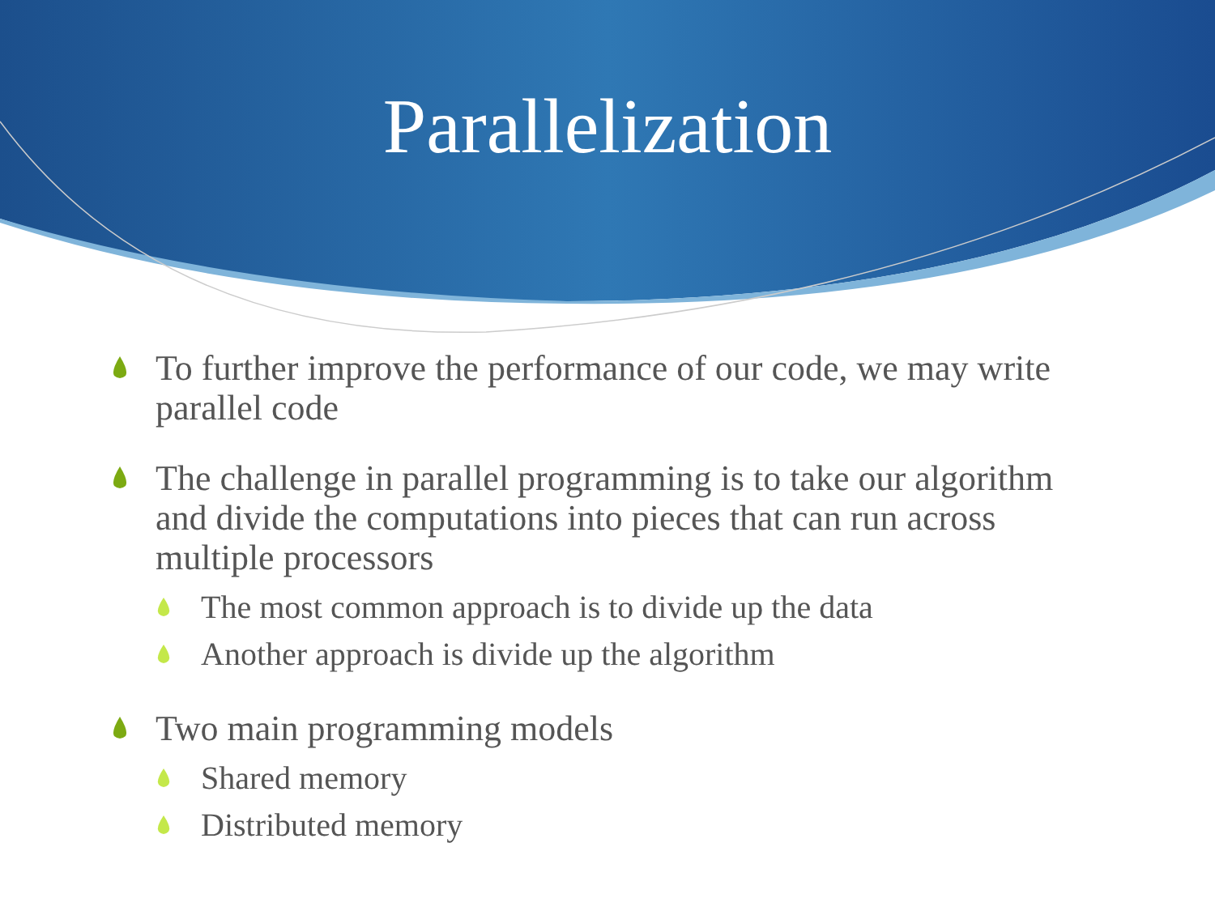Parallelization
To further improve the performance of our code, we may write parallel code
The challenge in parallel programming is to take our algorithm and divide the computations into pieces that can run across multiple processors
The most common approach is to divide up the data
Another approach is divide up the algorithm
Two main programming models
Shared memory
Distributed memory